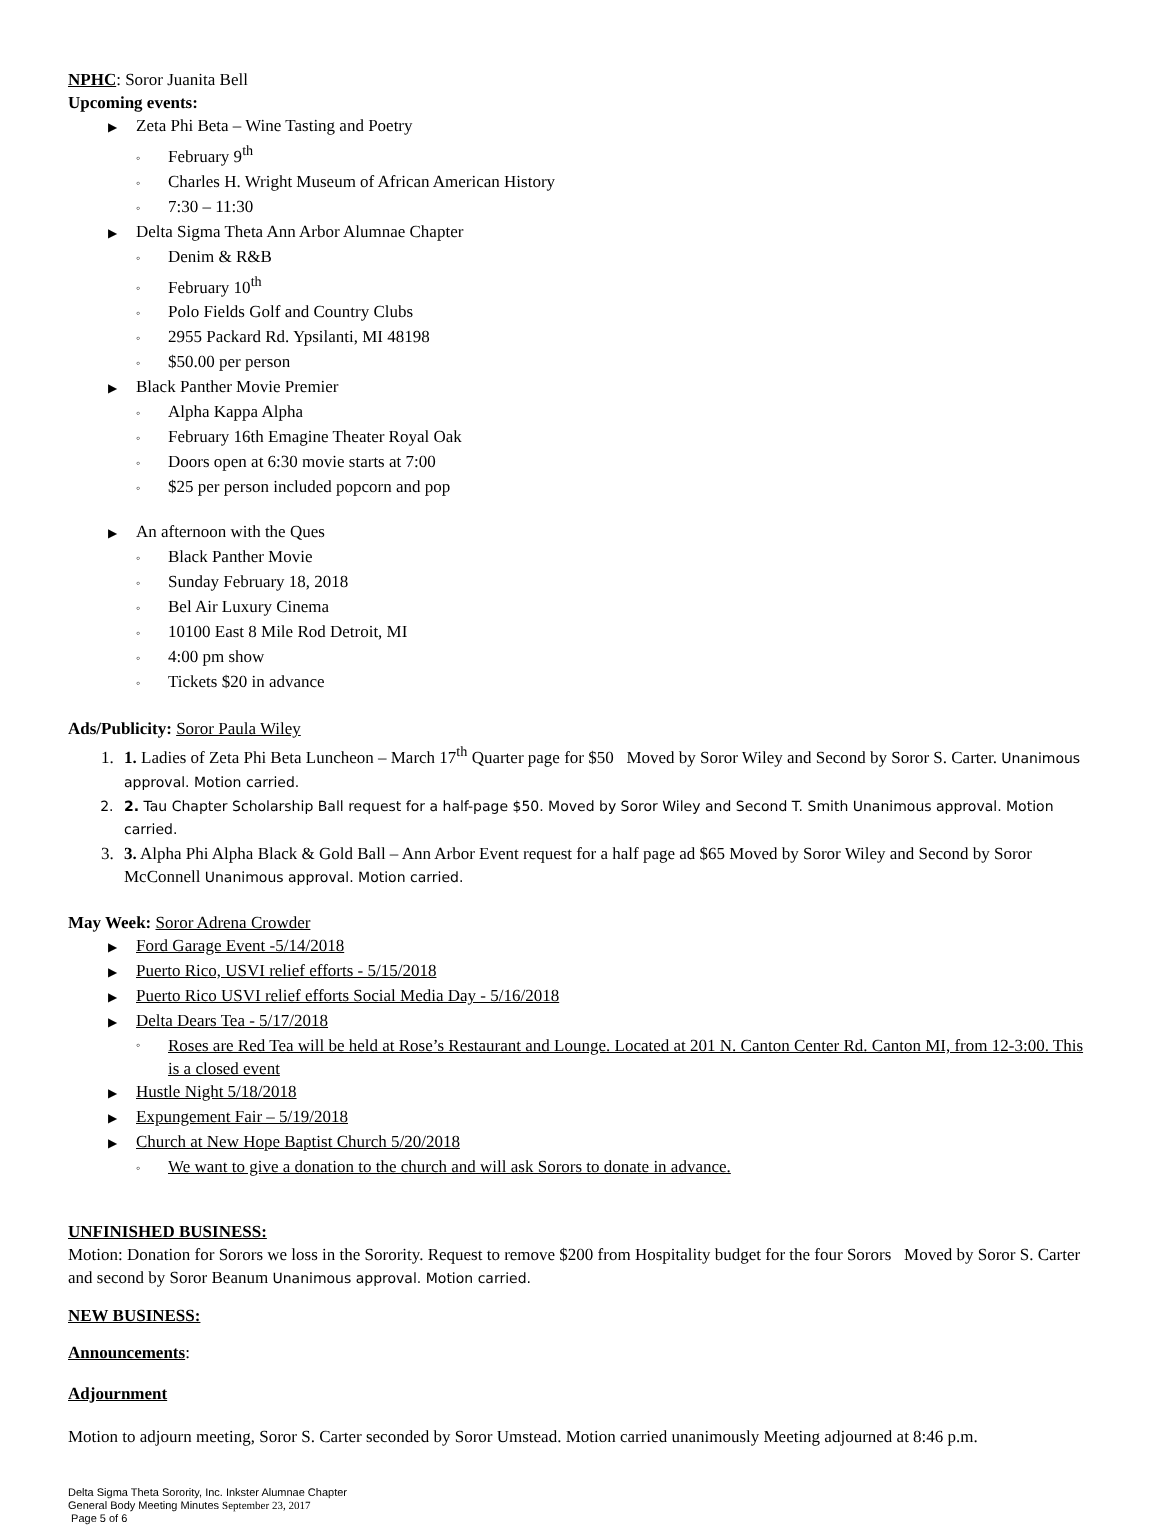NPHC: Soror Juanita Bell
Upcoming events:
▶ Zeta Phi Beta – Wine Tasting and Poetry
◦ February 9<sup>th</sup>
◦ Charles H. Wright Museum of African American History
◦ 7:30 – 11:30
▶ Delta Sigma Theta Ann Arbor Alumnae Chapter
◦ Denim & R&B
◦ February 10<sup>th</sup>
◦ Polo Fields Golf and Country Clubs
◦ 2955 Packard Rd. Ypsilanti, MI 48198
◦ $50.00 per person
▶ Black Panther Movie Premier
◦ Alpha Kappa Alpha
◦ February 16th Emagine Theater Royal Oak
◦ Doors open at 6:30 movie starts at 7:00
◦ $25 per person included popcorn and pop
▶ An afternoon with the Ques
◦ Black Panther Movie
◦ Sunday February 18, 2018
◦ Bel Air Luxury Cinema
◦ 10100 East 8 Mile Rod Detroit, MI
◦ 4:00 pm show
◦ Tickets $20 in advance
Ads/Publicity: Soror Paula Wiley
1. 1. Ladies of Zeta Phi Beta Luncheon – March 17<sup>th</sup> Quarter page for $50 Moved by Soror Wiley and Second by Soror S. Carter. Unanimous approval. Motion carried.
2. 2. Tau Chapter Scholarship Ball request for a half-page $50. Moved by Soror Wiley and Second T. Smith Unanimous approval. Motion carried.
3. 3. Alpha Phi Alpha Black & Gold Ball – Ann Arbor Event request for a half page ad $65 Moved by Soror Wiley and Second by Soror McConnell Unanimous approval. Motion carried.
May Week: Soror Adrena Crowder
▶ Ford Garage Event -5/14/2018
▶ Puerto Rico, USVI relief efforts - 5/15/2018
▶ Puerto Rico USVI relief efforts Social Media Day - 5/16/2018
▶ Delta Dears Tea - 5/17/2018
◦ Roses are Red Tea will be held at Rose’s Restaurant and Lounge. Located at 201 N. Canton Center Rd. Canton MI, from 12-3:00. This is a closed event
▶ Hustle Night 5/18/2018
▶ Expungement Fair – 5/19/2018
▶ Church at New Hope Baptist Church 5/20/2018
◦ We want to give a donation to the church and will ask Sorors to donate in advance.
UNFINISHED BUSINESS:
Motion: Donation for Sorors we loss in the Sorority. Request to remove $200 from Hospitality budget for the four Sorors Moved by Soror S. Carter and second by Soror Beanum Unanimous approval. Motion carried.
NEW BUSINESS:
Announcements:
Adjournment
Motion to adjourn meeting, Soror S. Carter seconded by Soror Umstead. Motion carried unanimously Meeting adjourned at 8:46 p.m.
Delta Sigma Theta Sorority, Inc. Inkster Alumnae Chapter
General Body Meeting Minutes September 23, 2017
Page 5 of 6